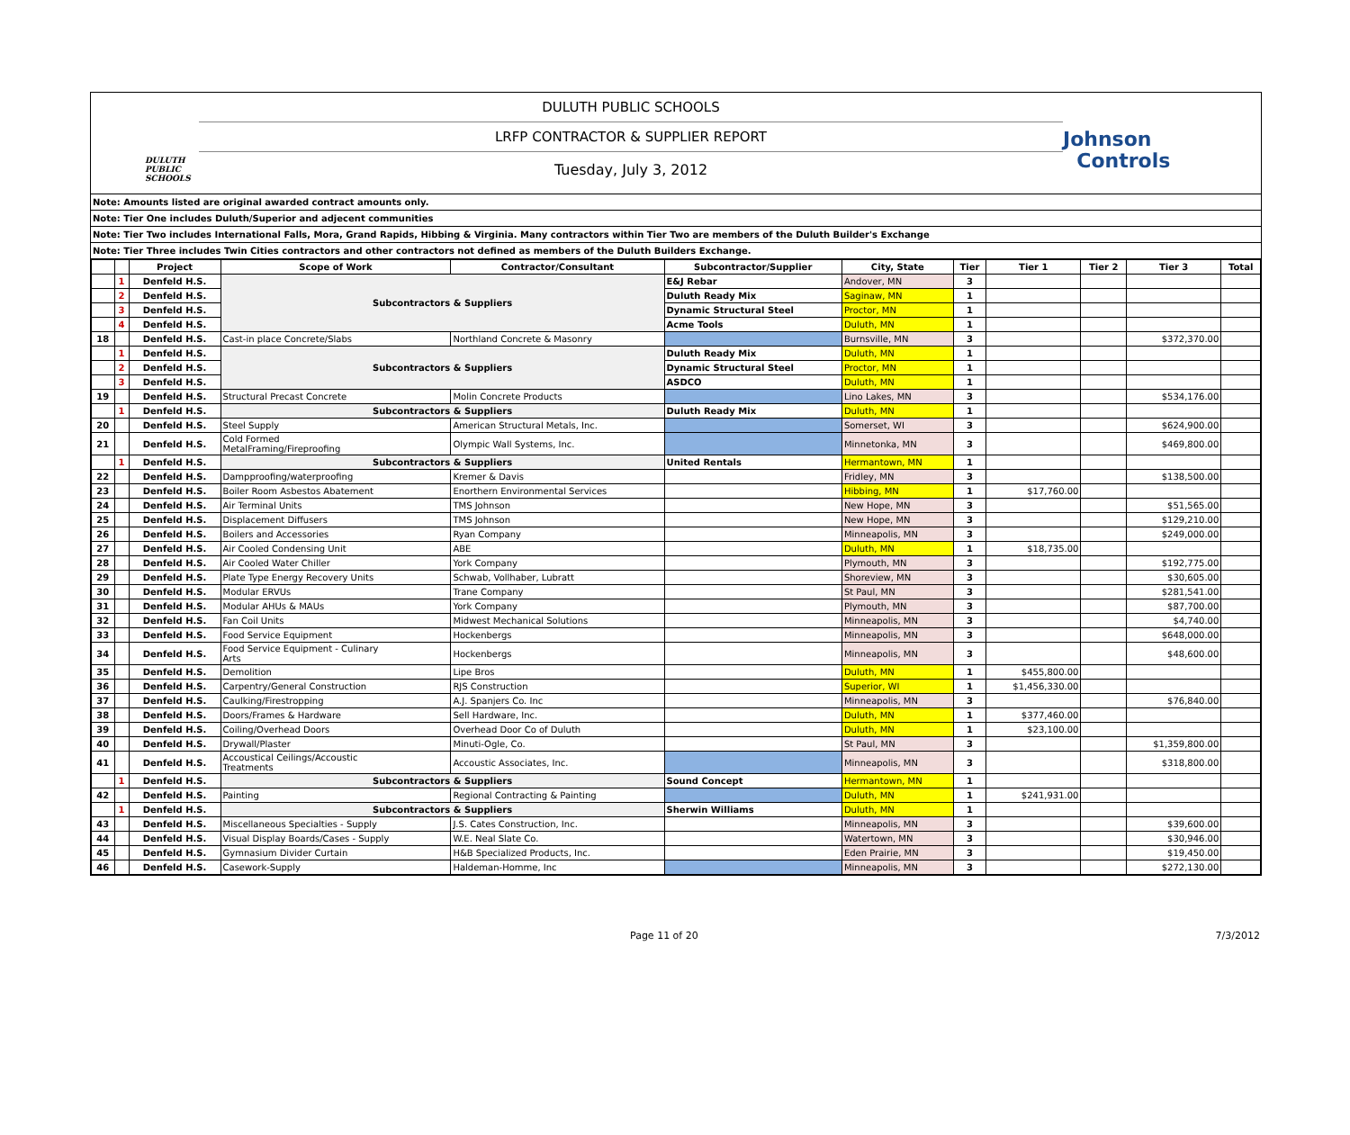DULUTH
PUBLIC
SCHOOLS
DULUTH PUBLIC SCHOOLS
LRFP CONTRACTOR & SUPPLIER REPORT
Tuesday, July 3, 2012
Johnson
Controls
Note: Amounts listed are original awarded contract amounts only.
Note: Tier One includes Duluth/Superior and adjecent communities
Note: Tier Two includes International Falls, Mora, Grand Rapids, Hibbing & Virginia. Many contractors within Tier Two are members of the Duluth Builder's Exchange
Note: Tier Three includes Twin Cities contractors and other contractors not defined as members of the Duluth Builders Exchange.
| | | Project | Scope of Work | Contractor/Consultant | Subcontractor/Supplier | City, State | Tier | Tier 1 | Tier 2 | Tier 3 | Total |
| --- | --- | --- | --- | --- | --- | --- | --- | --- | --- | --- | --- |
| | 1 | Denfeld H.S. | Subcontractors & Suppliers | | E&J Rebar | Andover, MN | 3 | | | | |
| | 2 | Denfeld H.S. | | | Duluth Ready Mix | Saginaw, MN | 1 | | | | |
| | 3 | Denfeld H.S. | | | Dynamic Structural Steel | Proctor, MN | 1 | | | | |
| | 4 | Denfeld H.S. | | | Acme Tools | Duluth, MN | 1 | | | | |
| 18 | | Denfeld H.S. | Cast-in place Concrete/Slabs | Northland Concrete & Masonry | | Burnsville, MN | 3 | | | $372,370.00 | |
| | 1 | Denfeld H.S. | Subcontractors & Suppliers | | Duluth Ready Mix | Duluth, MN | 1 | | | | |
| | 2 | Denfeld H.S. | | | Dynamic Structural Steel | Proctor, MN | 1 | | | | |
| | 3 | Denfeld H.S. | | | ASDCO | Duluth, MN | 1 | | | | |
| 19 | | Denfeld H.S. | Structural Precast Concrete | Molin Concrete Products | | Lino Lakes, MN | 3 | | | $534,176.00 | |
| | 1 | Denfeld H.S. | Subcontractors & Suppliers | | Duluth Ready Mix | Duluth, MN | 1 | | | | |
| 20 | | Denfeld H.S. | Steel Supply | American Structural Metals, Inc. | | Somerset, WI | 3 | | | $624,900.00 | |
| 21 | | Denfeld H.S. | Cold Formed MetalFraming/Fireproofing | Olympic Wall Systems, Inc. | | Minnetonka, MN | 3 | | | $469,800.00 | |
| | 1 | Denfeld H.S. | Subcontractors & Suppliers | | United Rentals | Hermantown, MN | 1 | | | | |
| 22 | | Denfeld H.S. | Dampproofing/waterproofing | Kremer & Davis | | Fridley, MN | 3 | | | $138,500.00 | |
| 23 | | Denfeld H.S. | Boiler Room Asbestos Abatement | Enorthern Environmental Services | | Hibbing, MN | 1 | $17,760.00 | | | |
| 24 | | Denfeld H.S. | Air Terminal Units | TMS Johnson | | New Hope, MN | 3 | | | $51,565.00 | |
| 25 | | Denfeld H.S. | Displacement Diffusers | TMS Johnson | | New Hope, MN | 3 | | | $129,210.00 | |
| 26 | | Denfeld H.S. | Boilers and Accessories | Ryan Company | | Minneapolis, MN | 3 | | | $249,000.00 | |
| 27 | | Denfeld H.S. | Air Cooled Condensing Unit | ABE | | Duluth, MN | 1 | $18,735.00 | | | |
| 28 | | Denfeld H.S. | Air Cooled Water Chiller | York Company | | Plymouth, MN | 3 | | | $192,775.00 | |
| 29 | | Denfeld H.S. | Plate Type Energy Recovery Units | Schwab, Vollhaber, Lubratt | | Shoreview, MN | 3 | | | $30,605.00 | |
| 30 | | Denfeld H.S. | Modular ERVUs | Trane Company | | St Paul, MN | 3 | | | $281,541.00 | |
| 31 | | Denfeld H.S. | Modular AHUs & MAUs | York Company | | Plymouth, MN | 3 | | | $87,700.00 | |
| 32 | | Denfeld H.S. | Fan Coil Units | Midwest Mechanical Solutions | | Minneapolis, MN | 3 | | | $4,740.00 | |
| 33 | | Denfeld H.S. | Food Service Equipment | Hockenbergs | | Minneapolis, MN | 3 | | | $648,000.00 | |
| 34 | | Denfeld H.S. | Food Service Equipment - Culinary Arts | Hockenbergs | | Minneapolis, MN | 3 | | | $48,600.00 | |
| 35 | | Denfeld H.S. | Demolition | Lipe Bros | | Duluth, MN | 1 | $455,800.00 | | | |
| 36 | | Denfeld H.S. | Carpentry/General Construction | RJS Construction | | Superior, WI | 1 | $1,456,330.00 | | | |
| 37 | | Denfeld H.S. | Caulking/Firestropping | A.J. Spanjers Co. Inc | | Minneapolis, MN | 3 | | | $76,840.00 | |
| 38 | | Denfeld H.S. | Doors/Frames & Hardware | Sell Hardware, Inc. | | Duluth, MN | 1 | $377,460.00 | | | |
| 39 | | Denfeld H.S. | Coiling/Overhead Doors | Overhead Door Co of Duluth | | Duluth, MN | 1 | $23,100.00 | | | |
| 40 | | Denfeld H.S. | Drywall/Plaster | Minuti-Ogle, Co. | | St Paul, MN | 3 | | | $1,359,800.00 | |
| 41 | | Denfeld H.S. | Accoustical Ceilings/Accoustic Treatments | Accoustic Associates, Inc. | | Minneapolis, MN | 3 | | | $318,800.00 | |
| | 1 | Denfeld H.S. | Subcontractors & Suppliers | | Sound Concept | Hermantown, MN | 1 | | | | |
| 42 | | Denfeld H.S. | Painting | Regional Contracting & Painting | | Duluth, MN | 1 | $241,931.00 | | | |
| | 1 | Denfeld H.S. | Subcontractors & Suppliers | | Sherwin Williams | Duluth, MN | 1 | | | | |
| 43 | | Denfeld H.S. | Miscellaneous Specialties - Supply | J.S. Cates Construction, Inc. | | Minneapolis, MN | 3 | | | $39,600.00 | |
| 44 | | Denfeld H.S. | Visual Display Boards/Cases - Supply | W.E. Neal Slate Co. | | Watertown, MN | 3 | | | $30,946.00 | |
| 45 | | Denfeld H.S. | Gymnasium Divider Curtain | H&B Specialized Products, Inc. | | Eden Prairie, MN | 3 | | | $19,450.00 | |
| 46 | | Denfeld H.S. | Casework-Supply | Haldeman-Homme, Inc | | Minneapolis, MN | 3 | | | $272,130.00 | |
Page 11 of 20 7/3/2012